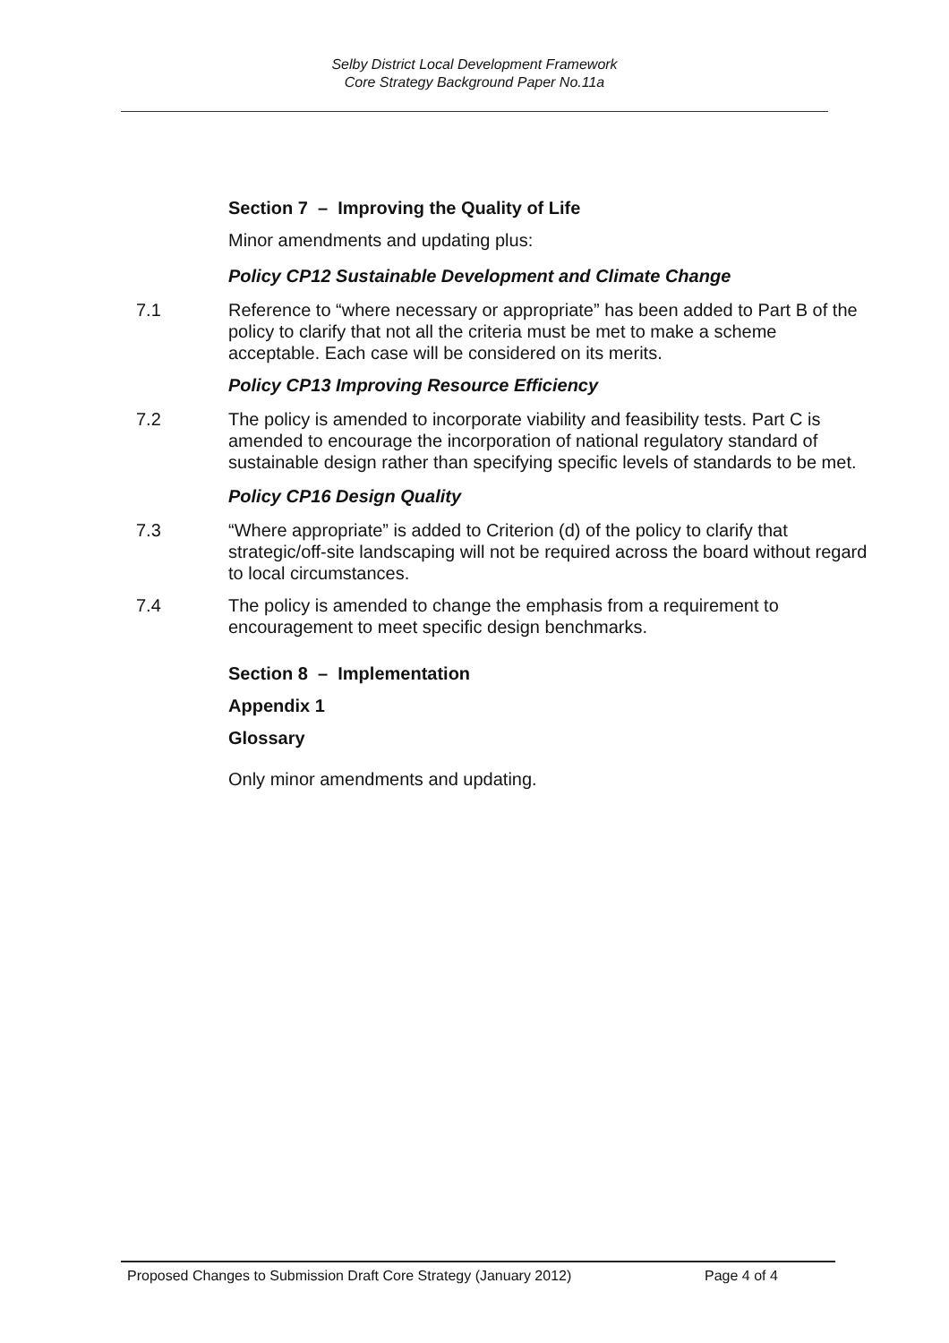Selby District Local Development Framework
Core Strategy Background Paper No.11a
Section 7 – Improving the Quality of Life
Minor amendments and updating plus:
Policy CP12 Sustainable Development and Climate Change
7.1 Reference to “where necessary or appropriate” has been added to Part B of the policy to clarify that not all the criteria must be met to make a scheme acceptable. Each case will be considered on its merits.
Policy CP13 Improving Resource Efficiency
7.2 The policy is amended to incorporate viability and feasibility tests. Part C is amended to encourage the incorporation of national regulatory standard of sustainable design rather than specifying specific levels of standards to be met.
Policy CP16 Design Quality
7.3 “Where appropriate” is added to Criterion (d) of the policy to clarify that strategic/off-site landscaping will not be required across the board without regard to local circumstances.
7.4 The policy is amended to change the emphasis from a requirement to encouragement to meet specific design benchmarks.
Section 8 – Implementation
Appendix 1
Glossary
Only minor amendments and updating.
Proposed Changes to Submission Draft Core Strategy (January 2012) Page 4 of 4